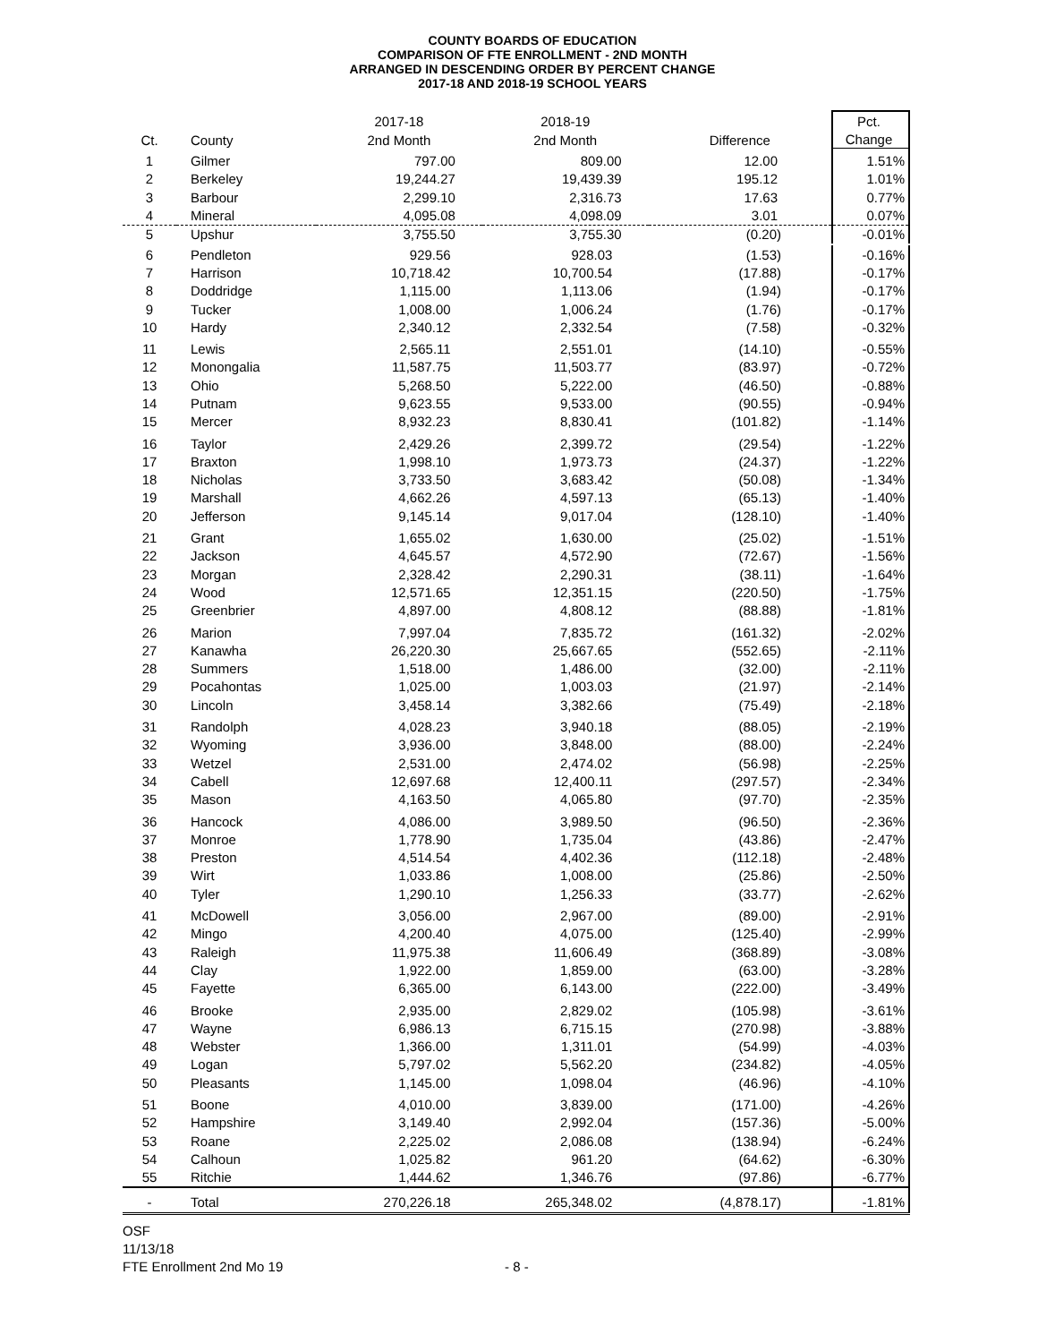COUNTY BOARDS OF EDUCATION
COMPARISON OF FTE ENROLLMENT - 2ND MONTH
ARRANGED IN DESCENDING ORDER BY PERCENT CHANGE
2017-18 AND 2018-19 SCHOOL YEARS
| | | 2017-18 | 2018-19 | | Pct. |
| --- | --- | --- | --- | --- | --- |
| Ct. | County | 2nd Month | 2nd Month | Difference | Change |
| 1 | Gilmer | 797.00 | 809.00 | 12.00 | 1.51% |
| 2 | Berkeley | 19,244.27 | 19,439.39 | 195.12 | 1.01% |
| 3 | Barbour | 2,299.10 | 2,316.73 | 17.63 | 0.77% |
| 4 | Mineral | 4,095.08 | 4,098.09 | 3.01 | 0.07% |
| 5 | Upshur | 3,755.50 | 3,755.30 | (0.20) | -0.01% |
| 6 | Pendleton | 929.56 | 928.03 | (1.53) | -0.16% |
| 7 | Harrison | 10,718.42 | 10,700.54 | (17.88) | -0.17% |
| 8 | Doddridge | 1,115.00 | 1,113.06 | (1.94) | -0.17% |
| 9 | Tucker | 1,008.00 | 1,006.24 | (1.76) | -0.17% |
| 10 | Hardy | 2,340.12 | 2,332.54 | (7.58) | -0.32% |
| 11 | Lewis | 2,565.11 | 2,551.01 | (14.10) | -0.55% |
| 12 | Monongalia | 11,587.75 | 11,503.77 | (83.97) | -0.72% |
| 13 | Ohio | 5,268.50 | 5,222.00 | (46.50) | -0.88% |
| 14 | Putnam | 9,623.55 | 9,533.00 | (90.55) | -0.94% |
| 15 | Mercer | 8,932.23 | 8,830.41 | (101.82) | -1.14% |
| 16 | Taylor | 2,429.26 | 2,399.72 | (29.54) | -1.22% |
| 17 | Braxton | 1,998.10 | 1,973.73 | (24.37) | -1.22% |
| 18 | Nicholas | 3,733.50 | 3,683.42 | (50.08) | -1.34% |
| 19 | Marshall | 4,662.26 | 4,597.13 | (65.13) | -1.40% |
| 20 | Jefferson | 9,145.14 | 9,017.04 | (128.10) | -1.40% |
| 21 | Grant | 1,655.02 | 1,630.00 | (25.02) | -1.51% |
| 22 | Jackson | 4,645.57 | 4,572.90 | (72.67) | -1.56% |
| 23 | Morgan | 2,328.42 | 2,290.31 | (38.11) | -1.64% |
| 24 | Wood | 12,571.65 | 12,351.15 | (220.50) | -1.75% |
| 25 | Greenbrier | 4,897.00 | 4,808.12 | (88.88) | -1.81% |
| 26 | Marion | 7,997.04 | 7,835.72 | (161.32) | -2.02% |
| 27 | Kanawha | 26,220.30 | 25,667.65 | (552.65) | -2.11% |
| 28 | Summers | 1,518.00 | 1,486.00 | (32.00) | -2.11% |
| 29 | Pocahontas | 1,025.00 | 1,003.03 | (21.97) | -2.14% |
| 30 | Lincoln | 3,458.14 | 3,382.66 | (75.49) | -2.18% |
| 31 | Randolph | 4,028.23 | 3,940.18 | (88.05) | -2.19% |
| 32 | Wyoming | 3,936.00 | 3,848.00 | (88.00) | -2.24% |
| 33 | Wetzel | 2,531.00 | 2,474.02 | (56.98) | -2.25% |
| 34 | Cabell | 12,697.68 | 12,400.11 | (297.57) | -2.34% |
| 35 | Mason | 4,163.50 | 4,065.80 | (97.70) | -2.35% |
| 36 | Hancock | 4,086.00 | 3,989.50 | (96.50) | -2.36% |
| 37 | Monroe | 1,778.90 | 1,735.04 | (43.86) | -2.47% |
| 38 | Preston | 4,514.54 | 4,402.36 | (112.18) | -2.48% |
| 39 | Wirt | 1,033.86 | 1,008.00 | (25.86) | -2.50% |
| 40 | Tyler | 1,290.10 | 1,256.33 | (33.77) | -2.62% |
| 41 | McDowell | 3,056.00 | 2,967.00 | (89.00) | -2.91% |
| 42 | Mingo | 4,200.40 | 4,075.00 | (125.40) | -2.99% |
| 43 | Raleigh | 11,975.38 | 11,606.49 | (368.89) | -3.08% |
| 44 | Clay | 1,922.00 | 1,859.00 | (63.00) | -3.28% |
| 45 | Fayette | 6,365.00 | 6,143.00 | (222.00) | -3.49% |
| 46 | Brooke | 2,935.00 | 2,829.02 | (105.98) | -3.61% |
| 47 | Wayne | 6,986.13 | 6,715.15 | (270.98) | -3.88% |
| 48 | Webster | 1,366.00 | 1,311.01 | (54.99) | -4.03% |
| 49 | Logan | 5,797.02 | 5,562.20 | (234.82) | -4.05% |
| 50 | Pleasants | 1,145.00 | 1,098.04 | (46.96) | -4.10% |
| 51 | Boone | 4,010.00 | 3,839.00 | (171.00) | -4.26% |
| 52 | Hampshire | 3,149.40 | 2,992.04 | (157.36) | -5.00% |
| 53 | Roane | 2,225.02 | 2,086.08 | (138.94) | -6.24% |
| 54 | Calhoun | 1,025.82 | 961.20 | (64.62) | -6.30% |
| 55 | Ritchie | 1,444.62 | 1,346.76 | (97.86) | -6.77% |
| - | Total | 270,226.18 | 265,348.02 | (4,878.17) | -1.81% |
OSF
11/13/18
FTE Enrollment 2nd Mo 19
- 8 -